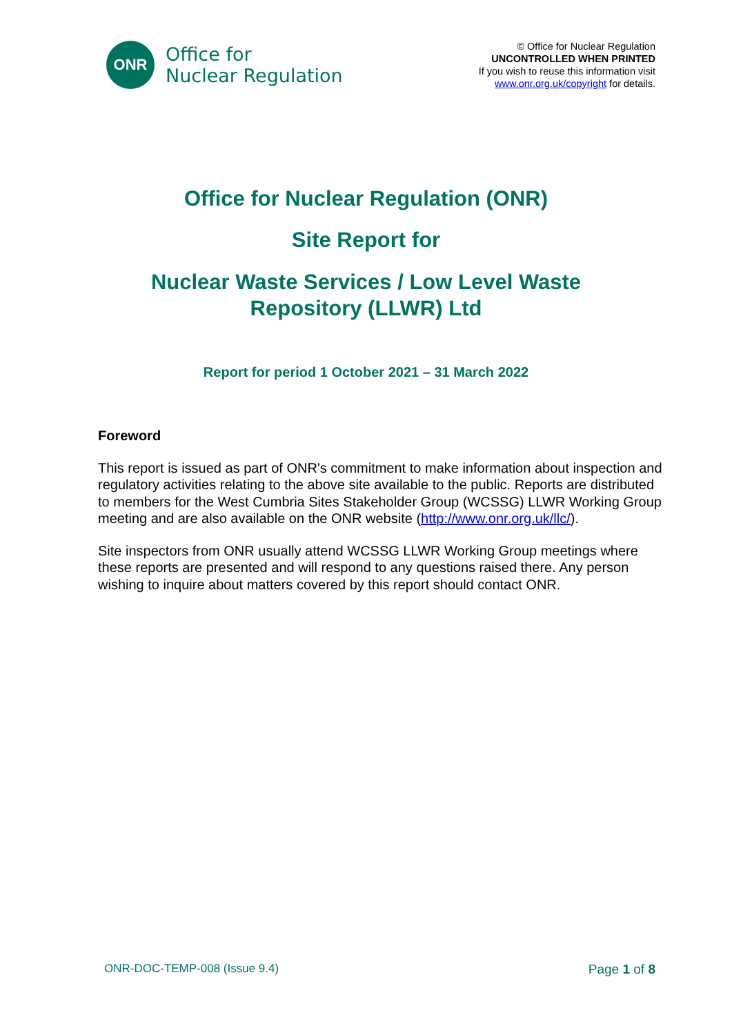ONR
Office for
Nuclear Regulation
© Office for Nuclear Regulation
UNCONTROLLED WHEN PRINTED
If you wish to reuse this information visit
www.onr.org.uk/copyright for details.
Office for Nuclear Regulation (ONR)
Site Report for
Nuclear Waste Services / Low Level Waste
Repository (LLWR) Ltd
Report for period 1 October 2021 – 31 March 2022
Foreword
This report is issued as part of ONR's commitment to make information about inspection and regulatory activities relating to the above site available to the public. Reports are distributed to members for the West Cumbria Sites Stakeholder Group (WCSSG) LLWR Working Group meeting and are also available on the ONR website (http://www.onr.org.uk/llc/).
Site inspectors from ONR usually attend WCSSG LLWR Working Group meetings where these reports are presented and will respond to any questions raised there. Any person wishing to inquire about matters covered by this report should contact ONR.
ONR-DOC-TEMP-008 (Issue 9.4) Page 1 of 8